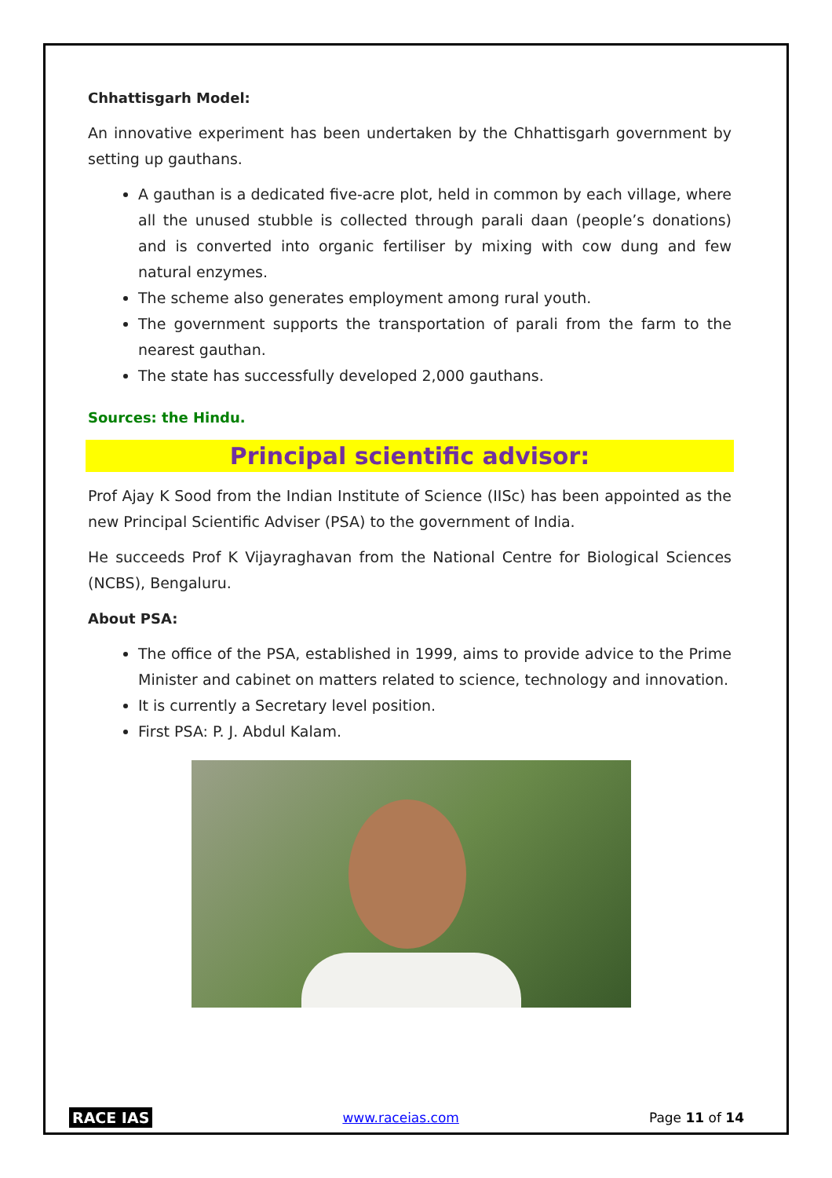Chhattisgarh Model:
An innovative experiment has been undertaken by the Chhattisgarh government by setting up gauthans.
A gauthan is a dedicated five-acre plot, held in common by each village, where all the unused stubble is collected through parali daan (people’s donations) and is converted into organic fertiliser by mixing with cow dung and few natural enzymes.
The scheme also generates employment among rural youth.
The government supports the transportation of parali from the farm to the nearest gauthan.
The state has successfully developed 2,000 gauthans.
Sources: the Hindu.
Principal scientific advisor:
Prof Ajay K Sood from the Indian Institute of Science (IISc) has been appointed as the new Principal Scientific Adviser (PSA) to the government of India.
He succeeds Prof K Vijayraghavan from the National Centre for Biological Sciences (NCBS), Bengaluru.
About PSA:
The office of the PSA, established in 1999, aims to provide advice to the Prime Minister and cabinet on matters related to science, technology and innovation.
It is currently a Secretary level position.
First PSA: P. J. Abdul Kalam.
RACE IAS www.raceias.com Page 11 of 14